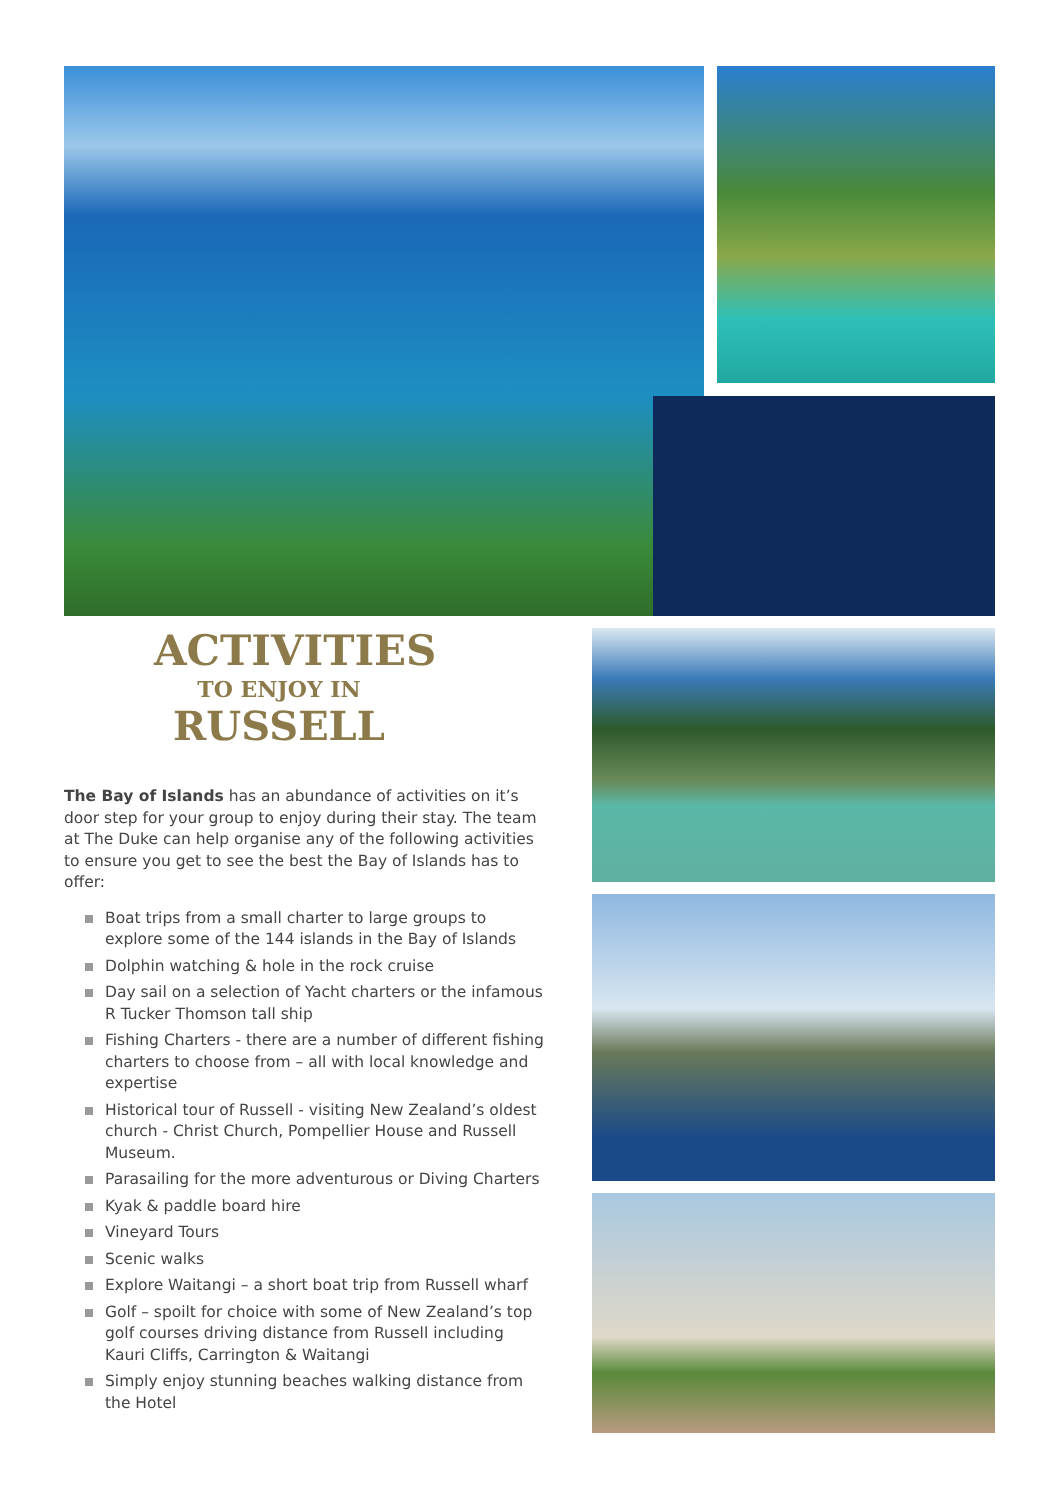ACTIVITIES
TO ENJOY IN
RUSSELL
The Bay of Islands has an abundance of activities on it’s door step for your group to enjoy during their stay. The team at The Duke can help organise any of the following activities to ensure you get to see the best the Bay of Islands has to offer:
Boat trips from a small charter to large groups to explore some of the 144 islands in the Bay of Islands
Dolphin watching & hole in the rock cruise
Day sail on a selection of Yacht charters or the infamous R Tucker Thomson tall ship
Fishing Charters - there are a number of different fishing charters to choose from – all with local knowledge and expertise
Historical tour of Russell - visiting New Zealand’s oldest church - Christ Church, Pompellier House and Russell Museum.
Parasailing for the more adventurous or Diving Charters
Kyak & paddle board hire
Vineyard Tours
Scenic walks
Explore Waitangi – a short boat trip from Russell wharf
Golf – spoilt for choice with some of New Zealand’s top golf courses driving distance from Russell including Kauri Cliffs, Carrington & Waitangi
Simply enjoy stunning beaches walking distance from the Hotel